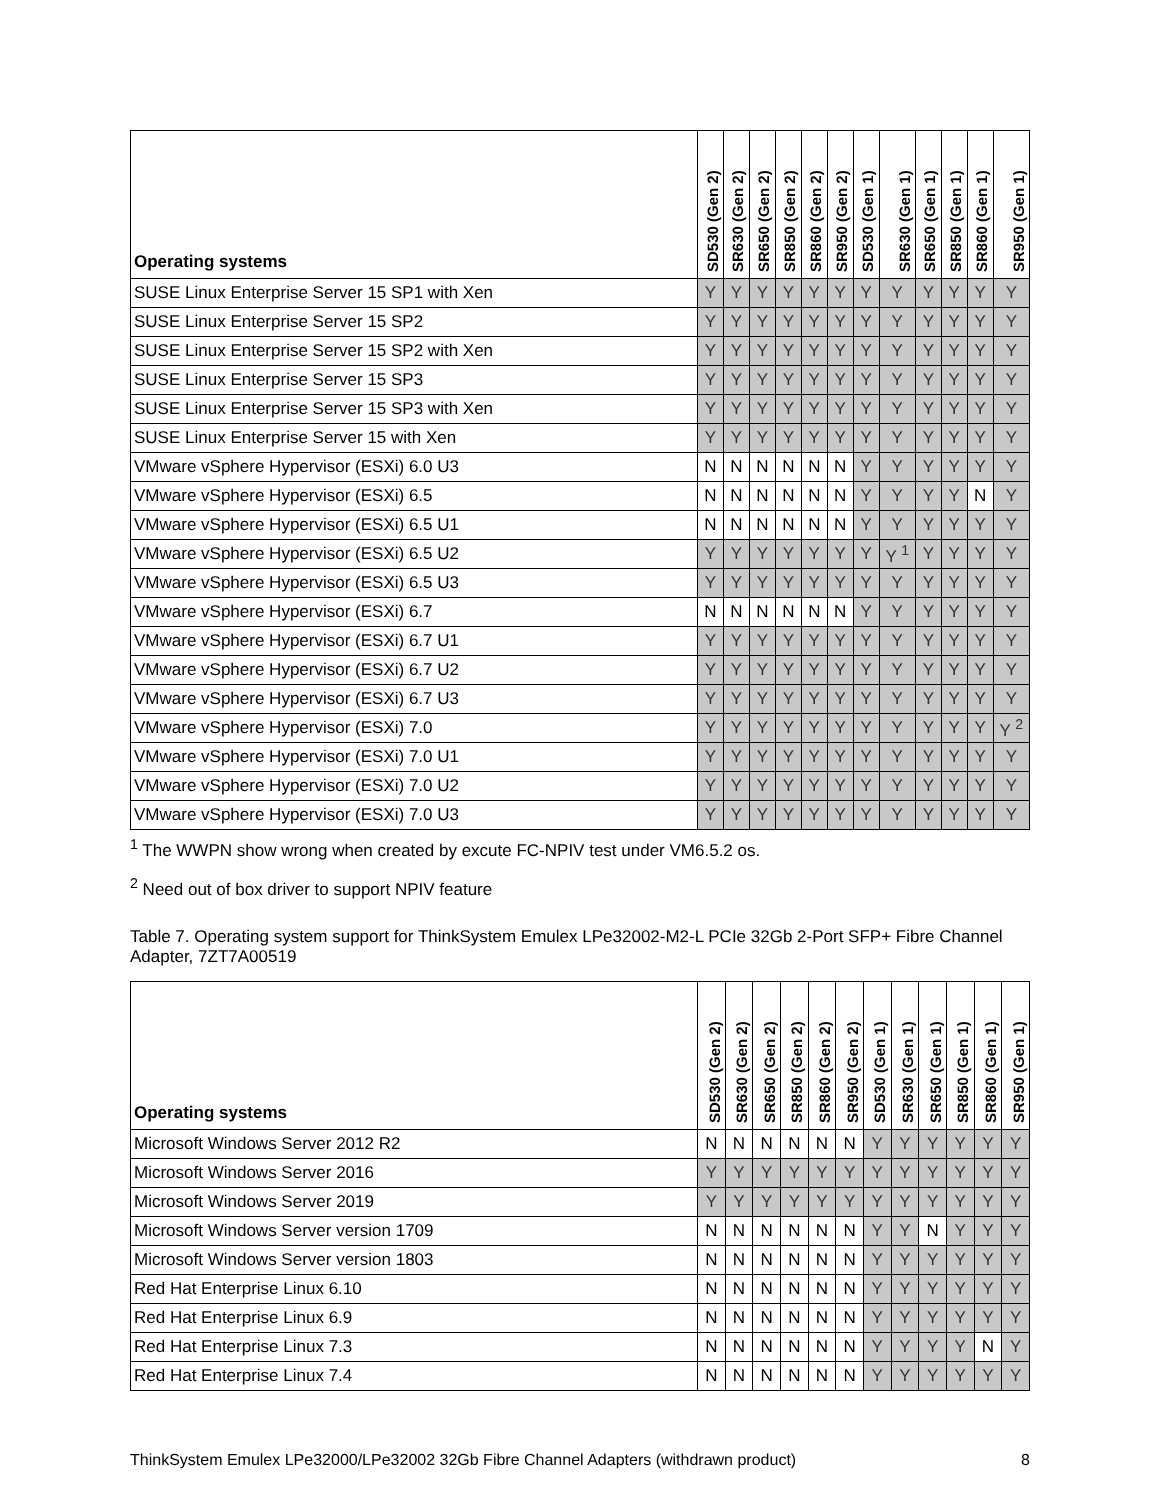| Operating systems | SD530 (Gen 2) | SR630 (Gen 2) | SR650 (Gen 2) | SR850 (Gen 2) | SR860 (Gen 2) | SR950 (Gen 2) | SD530 (Gen 1) | SR630 (Gen 1) | SR650 (Gen 1) | SR850 (Gen 1) | SR860 (Gen 1) | SR950 (Gen 1) |
| --- | --- | --- | --- | --- | --- | --- | --- | --- | --- | --- | --- | --- |
| SUSE Linux Enterprise Server 15 SP1 with Xen | Y | Y | Y | Y | Y | Y | Y | Y | Y | Y | Y | Y |
| SUSE Linux Enterprise Server 15 SP2 | Y | Y | Y | Y | Y | Y | Y | Y | Y | Y | Y | Y |
| SUSE Linux Enterprise Server 15 SP2 with Xen | Y | Y | Y | Y | Y | Y | Y | Y | Y | Y | Y | Y |
| SUSE Linux Enterprise Server 15 SP3 | Y | Y | Y | Y | Y | Y | Y | Y | Y | Y | Y | Y |
| SUSE Linux Enterprise Server 15 SP3 with Xen | Y | Y | Y | Y | Y | Y | Y | Y | Y | Y | Y | Y |
| SUSE Linux Enterprise Server 15 with Xen | Y | Y | Y | Y | Y | Y | Y | Y | Y | Y | Y | Y |
| VMware vSphere Hypervisor (ESXi) 6.0 U3 | N | N | N | N | N | N | Y | Y | Y | Y | Y | Y |
| VMware vSphere Hypervisor (ESXi) 6.5 | N | N | N | N | N | N | Y | Y | Y | Y | N | Y |
| VMware vSphere Hypervisor (ESXi) 6.5 U1 | N | N | N | N | N | N | Y | Y | Y | Y | Y | Y |
| VMware vSphere Hypervisor (ESXi) 6.5 U2 | Y | Y | Y | Y | Y | Y | Y | Y <sup>1</sup> | Y | Y | Y | Y |
| VMware vSphere Hypervisor (ESXi) 6.5 U3 | Y | Y | Y | Y | Y | Y | Y | Y | Y | Y | Y | Y |
| VMware vSphere Hypervisor (ESXi) 6.7 | N | N | N | N | N | N | Y | Y | Y | Y | Y | Y |
| VMware vSphere Hypervisor (ESXi) 6.7 U1 | Y | Y | Y | Y | Y | Y | Y | Y | Y | Y | Y | Y |
| VMware vSphere Hypervisor (ESXi) 6.7 U2 | Y | Y | Y | Y | Y | Y | Y | Y | Y | Y | Y | Y |
| VMware vSphere Hypervisor (ESXi) 6.7 U3 | Y | Y | Y | Y | Y | Y | Y | Y | Y | Y | Y | Y |
| VMware vSphere Hypervisor (ESXi) 7.0 | Y | Y | Y | Y | Y | Y | Y | Y | Y | Y | Y | Y <sup>2</sup> |
| VMware vSphere Hypervisor (ESXi) 7.0 U1 | Y | Y | Y | Y | Y | Y | Y | Y | Y | Y | Y | Y |
| VMware vSphere Hypervisor (ESXi) 7.0 U2 | Y | Y | Y | Y | Y | Y | Y | Y | Y | Y | Y | Y |
| VMware vSphere Hypervisor (ESXi) 7.0 U3 | Y | Y | Y | Y | Y | Y | Y | Y | Y | Y | Y | Y |
<sup>1</sup> The WWPN show wrong when created by excute FC-NPIV test under VM6.5.2 os.
<sup>2</sup> Need out of box driver to support NPIV feature
Table 7. Operating system support for ThinkSystem Emulex LPe32002-M2-L PCIe 32Gb 2-Port SFP+ Fibre Channel Adapter, 7ZT7A00519
| Operating systems | SD530 (Gen 2) | SR630 (Gen 2) | SR650 (Gen 2) | SR850 (Gen 2) | SR860 (Gen 2) | SR950 (Gen 2) | SD530 (Gen 1) | SR630 (Gen 1) | SR650 (Gen 1) | SR850 (Gen 1) | SR860 (Gen 1) | SR950 (Gen 1) |
| --- | --- | --- | --- | --- | --- | --- | --- | --- | --- | --- | --- | --- |
| Microsoft Windows Server 2012 R2 | N | N | N | N | N | N | Y | Y | Y | Y | Y | Y |
| Microsoft Windows Server 2016 | Y | Y | Y | Y | Y | Y | Y | Y | Y | Y | Y | Y |
| Microsoft Windows Server 2019 | Y | Y | Y | Y | Y | Y | Y | Y | Y | Y | Y | Y |
| Microsoft Windows Server version 1709 | N | N | N | N | N | N | Y | Y | N | Y | Y | Y |
| Microsoft Windows Server version 1803 | N | N | N | N | N | N | Y | Y | Y | Y | Y | Y |
| Red Hat Enterprise Linux 6.10 | N | N | N | N | N | N | Y | Y | Y | Y | Y | Y |
| Red Hat Enterprise Linux 6.9 | N | N | N | N | N | N | Y | Y | Y | Y | Y | Y |
| Red Hat Enterprise Linux 7.3 | N | N | N | N | N | N | Y | Y | Y | Y | N | Y |
| Red Hat Enterprise Linux 7.4 | N | N | N | N | N | N | Y | Y | Y | Y | Y | Y |
ThinkSystem Emulex LPe32000/LPe32002 32Gb Fibre Channel Adapters (withdrawn product) 8